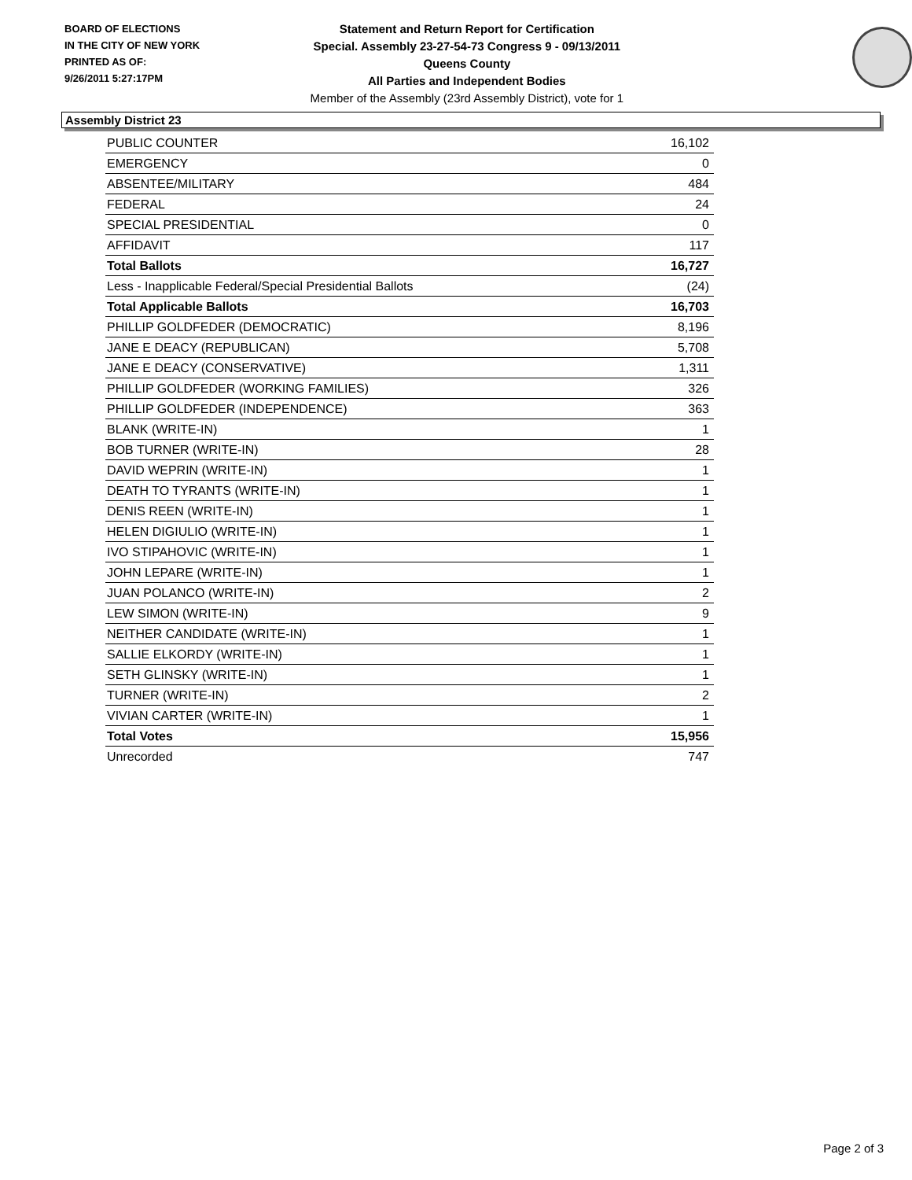BOARD OF ELECTIONS
IN THE CITY OF NEW YORK
PRINTED AS OF:
9/26/2011 5:27:17PM
Statement and Return Report for Certification
Special. Assembly 23-27-54-73 Congress 9 - 09/13/2011
Queens County
All Parties and Independent Bodies
Member of the Assembly (23rd Assembly District), vote for 1
Assembly District 23
| PUBLIC COUNTER | 16,102 |
| EMERGENCY | 0 |
| ABSENTEE/MILITARY | 484 |
| FEDERAL | 24 |
| SPECIAL PRESIDENTIAL | 0 |
| AFFIDAVIT | 117 |
| Total Ballots | 16,727 |
| Less - Inapplicable Federal/Special Presidential Ballots | (24) |
| Total Applicable Ballots | 16,703 |
| PHILLIP GOLDFEDER (DEMOCRATIC) | 8,196 |
| JANE E DEACY (REPUBLICAN) | 5,708 |
| JANE E DEACY (CONSERVATIVE) | 1,311 |
| PHILLIP GOLDFEDER (WORKING FAMILIES) | 326 |
| PHILLIP GOLDFEDER (INDEPENDENCE) | 363 |
| BLANK (WRITE-IN) | 1 |
| BOB TURNER (WRITE-IN) | 28 |
| DAVID WEPRIN (WRITE-IN) | 1 |
| DEATH TO TYRANTS (WRITE-IN) | 1 |
| DENIS REEN (WRITE-IN) | 1 |
| HELEN DIGIULIO (WRITE-IN) | 1 |
| IVO STIPAHOVIC (WRITE-IN) | 1 |
| JOHN LEPARE (WRITE-IN) | 1 |
| JUAN POLANCO (WRITE-IN) | 2 |
| LEW SIMON (WRITE-IN) | 9 |
| NEITHER CANDIDATE (WRITE-IN) | 1 |
| SALLIE ELKORDY (WRITE-IN) | 1 |
| SETH GLINSKY (WRITE-IN) | 1 |
| TURNER (WRITE-IN) | 2 |
| VIVIAN CARTER (WRITE-IN) | 1 |
| Total Votes | 15,956 |
| Unrecorded | 747 |
Page 2 of 3